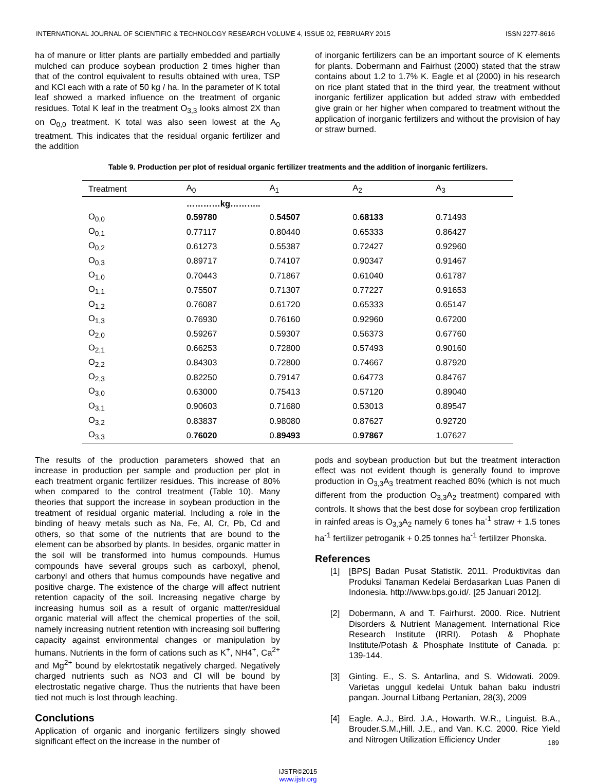INTERNATIONAL JOURNAL OF SCIENTIFIC & TECHNOLOGY RESEARCH VOLUME 4, ISSUE 02, FEBRUARY 2015 ISSN 2277-8616
ha of manure or litter plants are partially embedded and partially mulched can produce soybean production 2 times higher than that of the control equivalent to results obtained with urea, TSP and KCl each with a rate of 50 kg / ha. In the parameter of K total leaf showed a marked influence on the treatment of organic residues. Total K leaf in the treatment O<sub>3,3</sub> looks almost 2X than on O<sub>0,0</sub> treatment. K total was also seen lowest at the A<sub>0</sub> treatment. This indicates that the residual organic fertilizer and the addition
of inorganic fertilizers can be an important source of K elements for plants. Dobermann and Fairhust (2000) stated that the straw contains about 1.2 to 1.7% K. Eagle et al (2000) in his research on rice plant stated that in the third year, the treatment without inorganic fertilizer application but added straw with embedded give grain or her higher when compared to treatment without the application of inorganic fertilizers and without the provision of hay or straw burned.
Table 9. Production per plot of residual organic fertilizer treatments and the addition of inorganic fertilizers.
| Treatment | A<sub>0</sub> | A<sub>1</sub> | A<sub>2</sub> | A<sub>3</sub> |
| --- | --- | --- | --- | --- |
| | …………kg……….. | | | |
| O<sub>0,0</sub> | 0.59780 | 0. 54507 | 0. 68133 | 0.71493 |
| O<sub>0,1</sub> | 0.77117 | 0.80440 | 0.65333 | 0.86427 |
| O<sub>0,2</sub> | 0.61273 | 0.55387 | 0.72427 | 0.92960 |
| O<sub>0,3</sub> | 0.89717 | 0.74107 | 0.90347 | 0.91467 |
| O<sub>1,0</sub> | 0.70443 | 0.71867 | 0.61040 | 0.61787 |
| O<sub>1,1</sub> | 0.75507 | 0.71307 | 0.77227 | 0.91653 |
| O<sub>1,2</sub> | 0.76087 | 0.61720 | 0.65333 | 0.65147 |
| O<sub>1,3</sub> | 0.76930 | 0.76160 | 0.92960 | 0.67200 |
| O<sub>2,0</sub> | 0.59267 | 0.59307 | 0.56373 | 0.67760 |
| O<sub>2,1</sub> | 0.66253 | 0.72800 | 0.57493 | 0.90160 |
| O<sub>2,2</sub> | 0.84303 | 0.72800 | 0.74667 | 0.87920 |
| O<sub>2,3</sub> | 0.82250 | 0.79147 | 0.64773 | 0.84767 |
| O<sub>3,0</sub> | 0.63000 | 0.75413 | 0.57120 | 0.89040 |
| O<sub>3,1</sub> | 0.90603 | 0.71680 | 0.53013 | 0.89547 |
| O<sub>3,2</sub> | 0.83837 | 0.98080 | 0.87627 | 0.92720 |
| O<sub>3,3</sub> | 0. 76020 | 0. 89493 | 0. 97867 | 1.07627 |
The results of the production parameters showed that an increase in production per sample and production per plot in each treatment organic fertilizer residues. This increase of 80% when compared to the control treatment (Table 10). Many theories that support the increase in soybean production in the treatment of residual organic material. Including a role in the binding of heavy metals such as Na, Fe, Al, Cr, Pb, Cd and others, so that some of the nutrients that are bound to the element can be absorbed by plants. In besides, organic matter in the soil will be transformed into humus compounds. Humus compounds have several groups such as carboxyl, phenol, carbonyl and others that humus compounds have negative and positive charge. The existence of the charge will affect nutrient retention capacity of the soil. Increasing negative charge by increasing humus soil as a result of organic matter/residual organic material will affect the chemical properties of the soil, namely increasing nutrient retention with increasing soil buffering capacity against environmental changes or manipulation by humans. Nutrients in the form of cations such as K<sup>+</sup>, NH4<sup>+</sup>, Ca<sup>2+</sup> and Mg<sup>2+</sup> bound by elekrtostatik negatively charged. Negatively charged nutrients such as NO3 and Cl will be bound by electrostatic negative charge. Thus the nutrients that have been tied not much is lost through leaching.
Conclutions
Application of organic and inorganic fertilizers singly showed significant effect on the increase in the number of
pods and soybean production but but the treatment interaction effect was not evident though is generally found to improve production in O<sub>3,3</sub>A<sub>3</sub> treatment reached 80% (which is not much different from the production O<sub>3,3</sub>A<sub>2</sub> treatment) compared with controls. It shows that the best dose for soybean crop fertilization in rainfed areas is O<sub>3,3</sub>A<sub>2</sub> namely 6 tones ha<sup>-1</sup> straw + 1.5 tones ha<sup>-1</sup> fertilizer petroganik + 0.25 tonnes ha<sup>-1</sup> fertilizer Phonska.
References
[1] [BPS] Badan Pusat Statistik. 2011. Produktivitas dan Produksi Tanaman Kedelai Berdasarkan Luas Panen di Indonesia. http://www.bps.go.id/. [25 Januari 2012].
[2] Dobermann, A and T. Fairhurst. 2000. Rice. Nutrient Disorders & Nutrient Management. International Rice Research Institute (IRRI). Potash & Phophate Institute/Potash & Phosphate Institute of Canada. p: 139-144.
[3] Ginting. E., S. S. Antarlina, and S. Widowati. 2009. Varietas unggul kedelai Untuk bahan baku industri pangan. Journal Litbang Pertanian, 28(3), 2009
[4] Eagle. A.J., Bird. J.A., Howarth. W.R., Linguist. B.A., Brouder.S.M.,Hill. J.E., and Van. K.C. 2000. Rice Yield and Nitrogen Utilization Efficiency Under
189
IJSTR©2015
www.ijstr.org